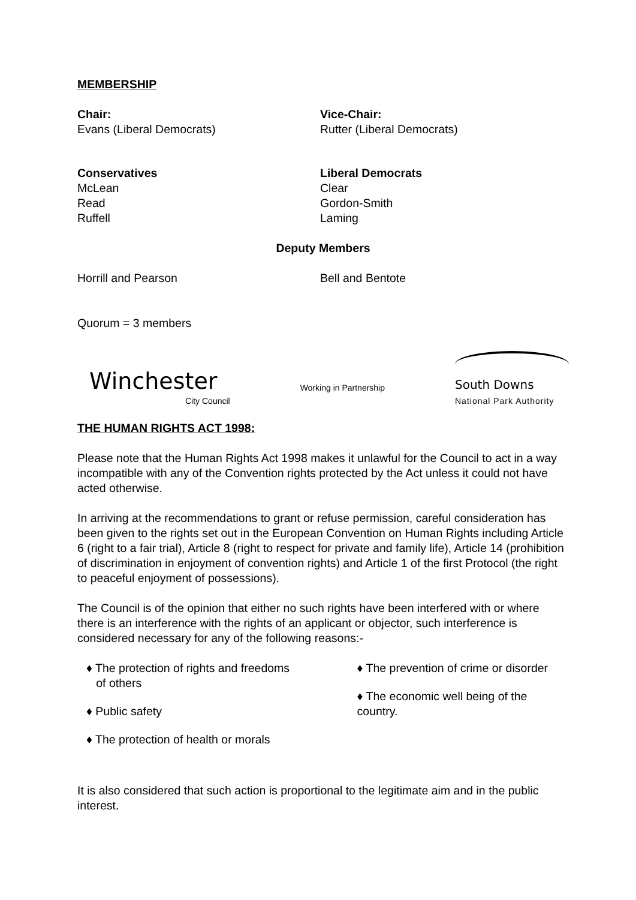MEMBERSHIP
Chair:
Evans (Liberal Democrats)
Vice-Chair:
Rutter (Liberal Democrats)
Conservatives
McLean
Read
Ruffell
Liberal Democrats
Clear
Gordon-Smith
Laming
Deputy Members
Horrill and Pearson Bell and Bentote
Quorum = 3 members
Winchester
City Council
Working in Partnership
South Downs
National Park Authority
THE HUMAN RIGHTS ACT 1998:
Please note that the Human Rights Act 1998 makes it unlawful for the Council to act in a way incompatible with any of the Convention rights protected by the Act unless it could not have acted otherwise.
In arriving at the recommendations to grant or refuse permission, careful consideration has been given to the rights set out in the European Convention on Human Rights including Article 6 (right to a fair trial), Article 8 (right to respect for private and family life), Article 14 (prohibition of discrimination in enjoyment of convention rights) and Article 1 of the first Protocol (the right to peaceful enjoyment of possessions).
The Council is of the opinion that either no such rights have been interfered with or where there is an interference with the rights of an applicant or objector, such interference is considered necessary for any of the following reasons:-
♦ The protection of rights and freedoms
of others
♦ Public safety
♦ The protection of health or morals
♦ The prevention of crime or disorder
♦ The economic well being of the country.
It is also considered that such action is proportional to the legitimate aim and in the public interest.